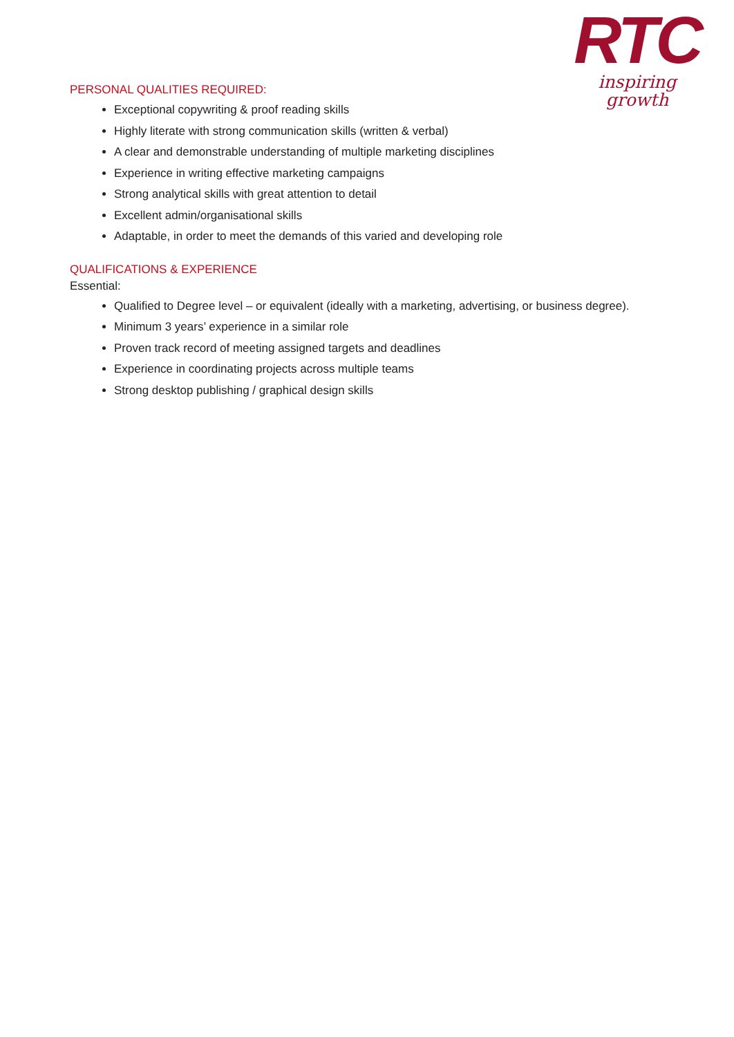RTC
inspiring growth
PERSONAL QUALITIES REQUIRED:
Exceptional copywriting & proof reading skills
Highly literate with strong communication skills (written & verbal)
A clear and demonstrable understanding of multiple marketing disciplines
Experience in writing effective marketing campaigns
Strong analytical skills with great attention to detail
Excellent admin/organisational skills
Adaptable, in order to meet the demands of this varied and developing role
QUALIFICATIONS & EXPERIENCE
Essential:
Qualified to Degree level – or equivalent (ideally with a marketing, advertising, or business degree).
Minimum 3 years’ experience in a similar role
Proven track record of meeting assigned targets and deadlines
Experience in coordinating projects across multiple teams
Strong desktop publishing / graphical design skills